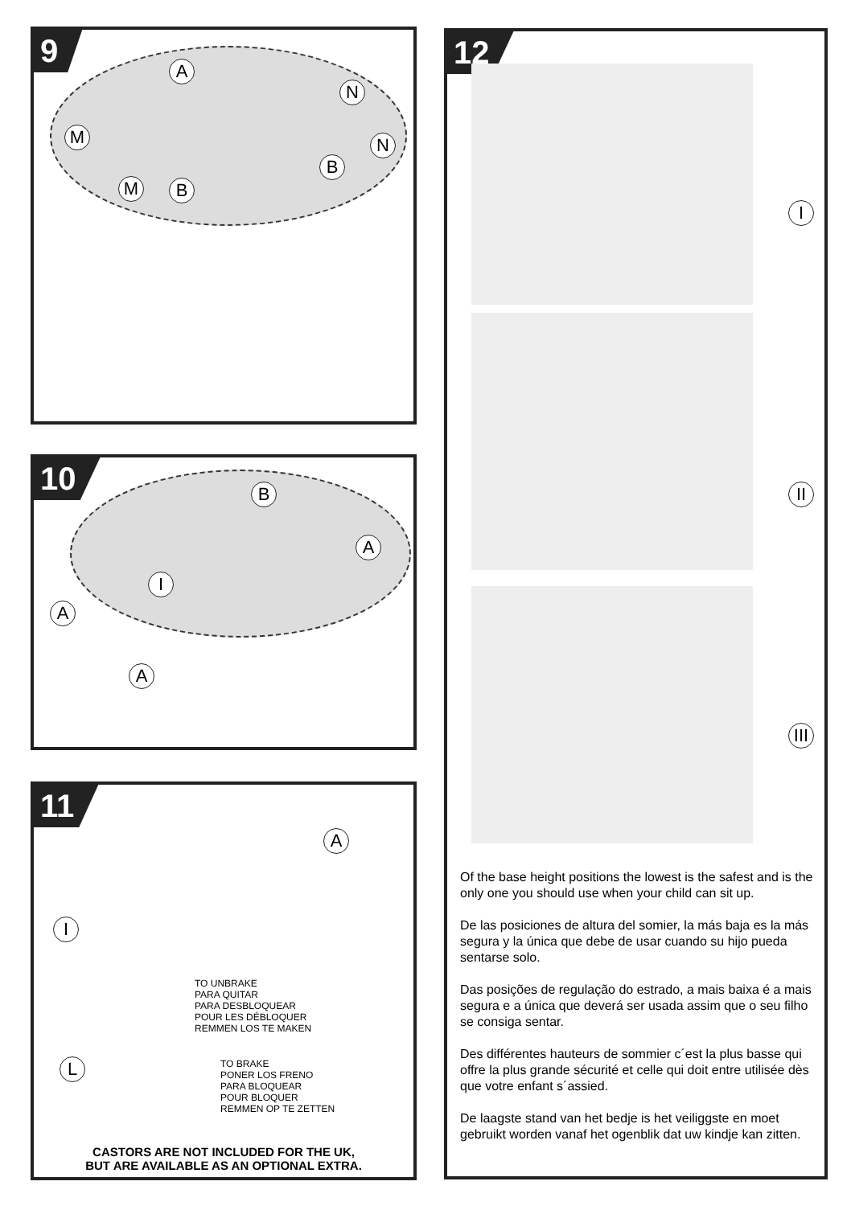9
A
N
M N
B
M B
10
B
A
I
A
A
11
A
I
L
TO UNBRAKE
PARA QUITAR
PARA DESBLOQUEAR
POUR LES DÉBLOQUER
REMMEN LOS TE MAKEN
TO BRAKE
PONER LOS FRENO
PARA BLOQUEAR
POUR BLOQUER
REMMEN OP TE ZETTEN
CASTORS ARE NOT INCLUDED FOR THE UK,
BUT ARE AVAILABLE AS AN OPTIONAL EXTRA.
12
I
II
III
Of the base height positions the lowest is the safest and is the only one you should use when your child can sit up.
De las posiciones de altura del somier, la más baja es la más segura y la única que debe de usar cuando su hijo pueda sentarse solo.
Das posições de regulação do estrado, a mais baixa é a mais segura e a única que deverá ser usada assim que o seu filho se consiga sentar.
Des différentes hauteurs de sommier c´est la plus basse qui offre la plus grande sécurité et celle qui doit entre utilisée dès que votre enfant s´assied.
De laagste stand van het bedje is het veiliggste en moet gebruikt worden vanaf het ogenblik dat uw kindje kan zitten.